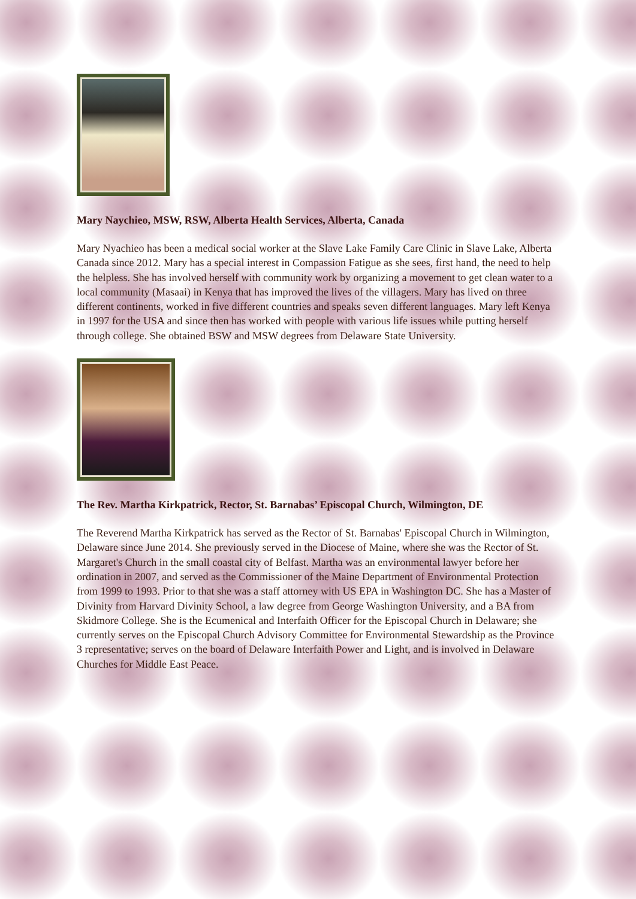Mary Naychieo, MSW, RSW, Alberta Health Services, Alberta, Canada
Mary Nyachieo has been a medical social worker at the Slave Lake Family Care Clinic in Slave Lake, Alberta Canada since 2012. Mary has a special interest in Compassion Fatigue as she sees, first hand, the need to help the helpless. She has involved herself with community work by organizing a movement to get clean water to a local community (Masaai) in Kenya that has improved the lives of the villagers. Mary has lived on three different continents, worked in five different countries and speaks seven different languages. Mary left Kenya in 1997 for the USA and since then has worked with people with various life issues while putting herself through college. She obtained BSW and MSW degrees from Delaware State University.
The Rev. Martha Kirkpatrick, Rector, St. Barnabas’ Episcopal Church, Wilmington, DE
The Reverend Martha Kirkpatrick has served as the Rector of St. Barnabas' Episcopal Church in Wilmington, Delaware since June 2014. She previously served in the Diocese of Maine, where she was the Rector of St. Margaret's Church in the small coastal city of Belfast. Martha was an environmental lawyer before her ordination in 2007, and served as the Commissioner of the Maine Department of Environmental Protection from 1999 to 1993. Prior to that she was a staff attorney with US EPA in Washington DC. She has a Master of Divinity from Harvard Divinity School, a law degree from George Washington University, and a BA from Skidmore College. She is the Ecumenical and Interfaith Officer for the Episcopal Church in Delaware; she currently serves on the Episcopal Church Advisory Committee for Environmental Stewardship as the Province 3 representative; serves on the board of Delaware Interfaith Power and Light, and is involved in Delaware Churches for Middle East Peace.